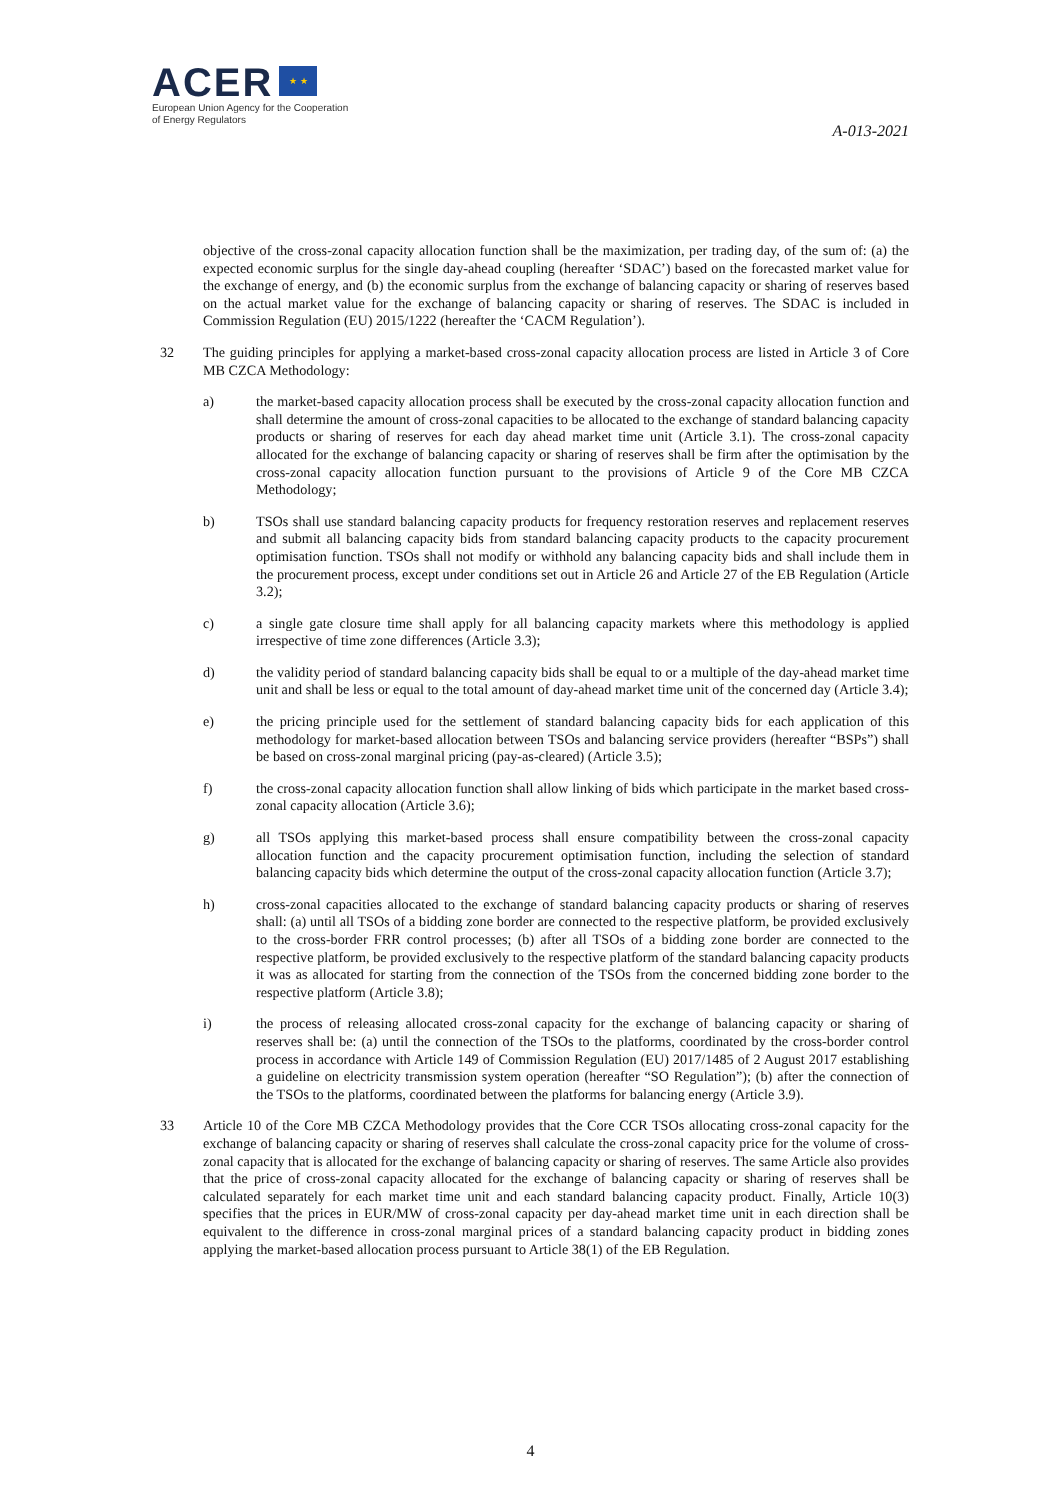ACER ★ ★
European Union Agency for the Cooperation
of Energy Regulators
A-013-2021
objective of the cross-zonal capacity allocation function shall be the maximization, per trading day, of the sum of: (a) the expected economic surplus for the single day-ahead coupling (hereafter ‘SDAC’) based on the forecasted market value for the exchange of energy, and (b) the economic surplus from the exchange of balancing capacity or sharing of reserves based on the actual market value for the exchange of balancing capacity or sharing of reserves. The SDAC is included in Commission Regulation (EU) 2015/1222 (hereafter the ‘CACM Regulation’).
32 The guiding principles for applying a market-based cross-zonal capacity allocation process are listed in Article 3 of Core MB CZCA Methodology:
a) the market-based capacity allocation process shall be executed by the cross-zonal capacity allocation function and shall determine the amount of cross-zonal capacities to be allocated to the exchange of standard balancing capacity products or sharing of reserves for each day ahead market time unit (Article 3.1). The cross-zonal capacity allocated for the exchange of balancing capacity or sharing of reserves shall be firm after the optimisation by the cross-zonal capacity allocation function pursuant to the provisions of Article 9 of the Core MB CZCA Methodology;
b) TSOs shall use standard balancing capacity products for frequency restoration reserves and replacement reserves and submit all balancing capacity bids from standard balancing capacity products to the capacity procurement optimisation function. TSOs shall not modify or withhold any balancing capacity bids and shall include them in the procurement process, except under conditions set out in Article 26 and Article 27 of the EB Regulation (Article 3.2);
c) a single gate closure time shall apply for all balancing capacity markets where this methodology is applied irrespective of time zone differences (Article 3.3);
d) the validity period of standard balancing capacity bids shall be equal to or a multiple of the day-ahead market time unit and shall be less or equal to the total amount of day-ahead market time unit of the concerned day (Article 3.4);
e) the pricing principle used for the settlement of standard balancing capacity bids for each application of this methodology for market-based allocation between TSOs and balancing service providers (hereafter “BSPs”) shall be based on cross-zonal marginal pricing (pay-as-cleared) (Article 3.5);
f) the cross-zonal capacity allocation function shall allow linking of bids which participate in the market based cross-zonal capacity allocation (Article 3.6);
g) all TSOs applying this market-based process shall ensure compatibility between the cross-zonal capacity allocation function and the capacity procurement optimisation function, including the selection of standard balancing capacity bids which determine the output of the cross-zonal capacity allocation function (Article 3.7);
h) cross-zonal capacities allocated to the exchange of standard balancing capacity products or sharing of reserves shall: (a) until all TSOs of a bidding zone border are connected to the respective platform, be provided exclusively to the cross-border FRR control processes; (b) after all TSOs of a bidding zone border are connected to the respective platform, be provided exclusively to the respective platform of the standard balancing capacity products it was as allocated for starting from the connection of the TSOs from the concerned bidding zone border to the respective platform (Article 3.8);
i) the process of releasing allocated cross-zonal capacity for the exchange of balancing capacity or sharing of reserves shall be: (a) until the connection of the TSOs to the platforms, coordinated by the cross-border control process in accordance with Article 149 of Commission Regulation (EU) 2017/1485 of 2 August 2017 establishing a guideline on electricity transmission system operation (hereafter “SO Regulation”); (b) after the connection of the TSOs to the platforms, coordinated between the platforms for balancing energy (Article 3.9).
33 Article 10 of the Core MB CZCA Methodology provides that the Core CCR TSOs allocating cross-zonal capacity for the exchange of balancing capacity or sharing of reserves shall calculate the cross-zonal capacity price for the volume of cross-zonal capacity that is allocated for the exchange of balancing capacity or sharing of reserves. The same Article also provides that the price of cross-zonal capacity allocated for the exchange of balancing capacity or sharing of reserves shall be calculated separately for each market time unit and each standard balancing capacity product. Finally, Article 10(3) specifies that the prices in EUR/MW of cross-zonal capacity per day-ahead market time unit in each direction shall be equivalent to the difference in cross-zonal marginal prices of a standard balancing capacity product in bidding zones applying the market-based allocation process pursuant to Article 38(1) of the EB Regulation.
4